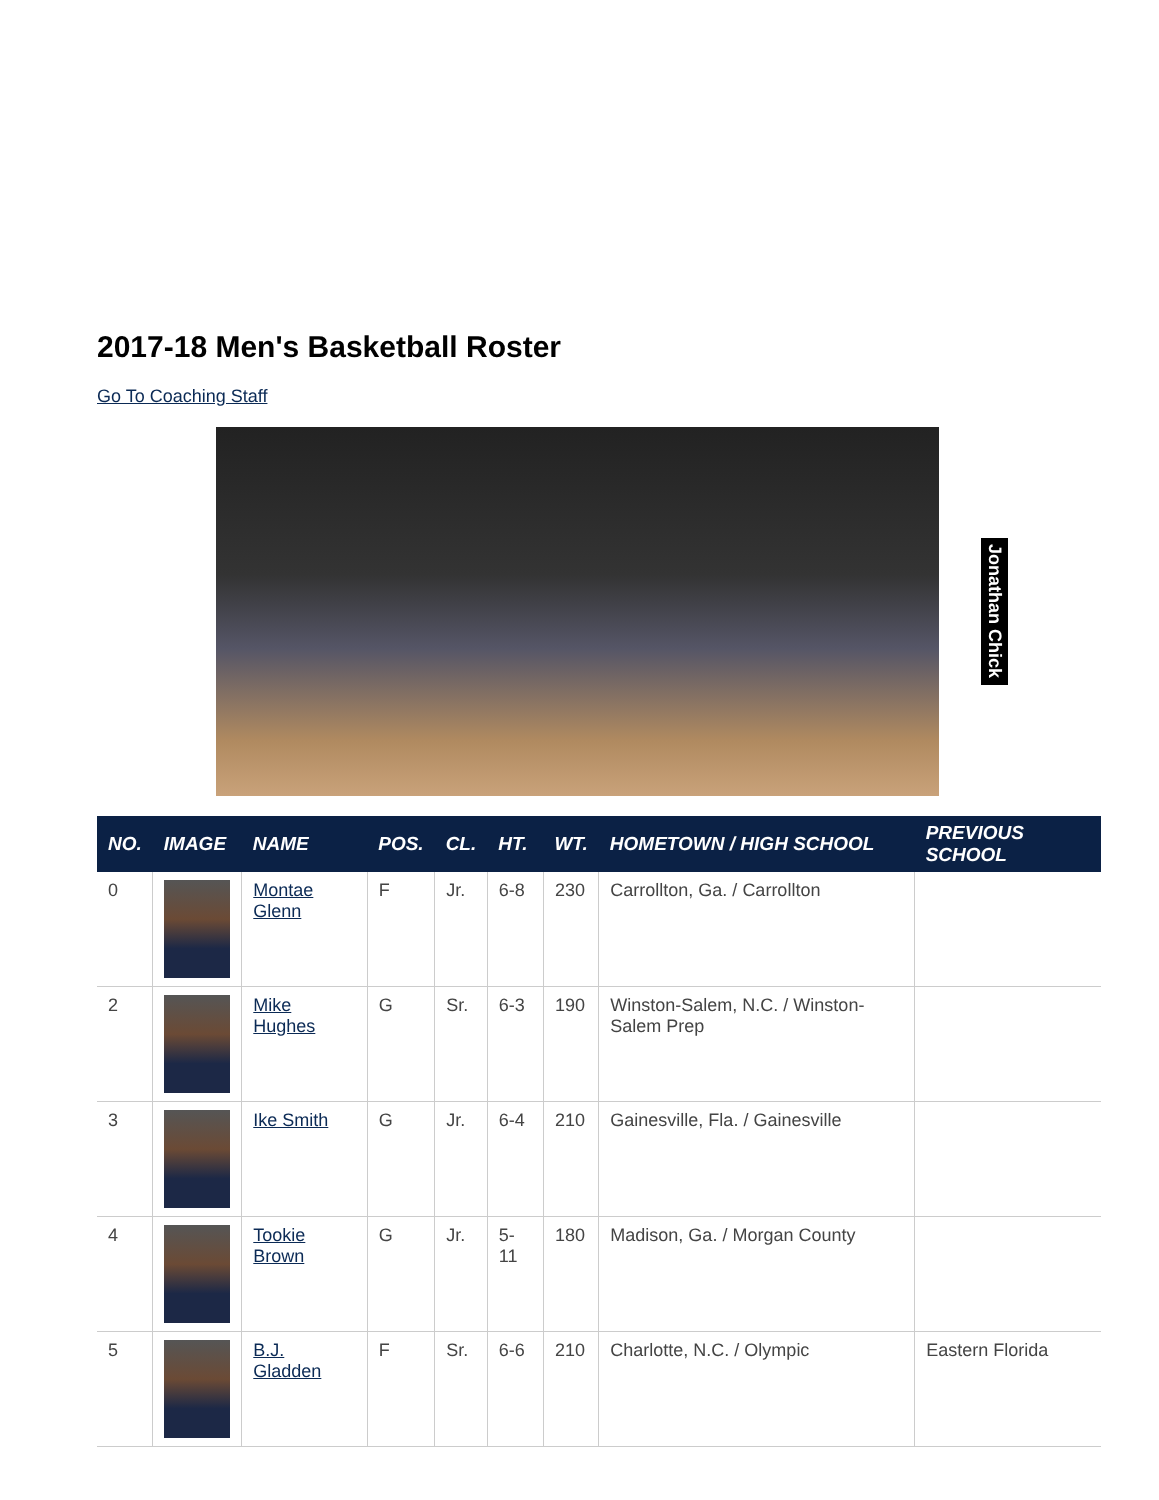2017-18 Men's Basketball Roster
Go To Coaching Staff
Jonathan Chick
| NO. | IMAGE | NAME | POS. | CL. | HT. | WT. | HOMETOWN / HIGH SCHOOL | PREVIOUS SCHOOL |
| --- | --- | --- | --- | --- | --- | --- | --- | --- |
| 0 | | Montae Glenn | F | Jr. | 6-8 | 230 | Carrollton, Ga. / Carrollton | |
| 2 | | Mike Hughes | G | Sr. | 6-3 | 190 | Winston-Salem, N.C. / Winston-Salem Prep | |
| 3 | | Ike Smith | G | Jr. | 6-4 | 210 | Gainesville, Fla. / Gainesville | |
| 4 | | Tookie Brown | G | Jr. | 5-11 | 180 | Madison, Ga. / Morgan County | |
| 5 | | B.J. Gladden | F | Sr. | 6-6 | 210 | Charlotte, N.C. / Olympic | Eastern Florida |